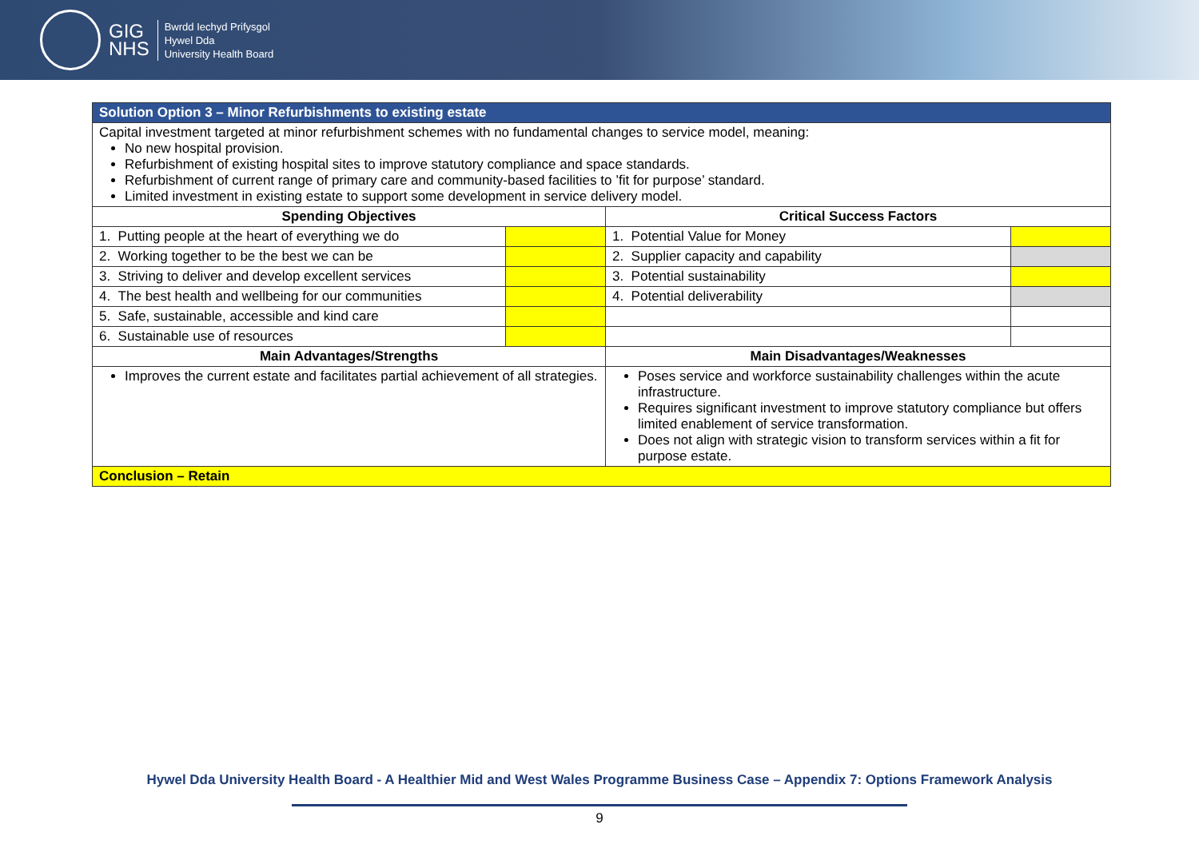GIG
NHS
Bwrdd Iechyd Prifysgol
Hywel Dda
University Health Board
| Solution Option 3 – Minor Refurbishments to existing estate | | | |
| Capital investment targeted at minor refurbishment schemes with no fundamental changes to service model, meaning: No new hospital provision. Refurbishment of existing hospital sites to improve statutory compliance and space standards. Refurbishment of current range of primary care and community-based facilities to ’fit for purpose’ standard. Limited investment in existing estate to support some development in service delivery model. | | | |
| Spending Objectives | | Critical Success Factors | |
| 1. Putting people at the heart of everything we do | | 1. Potential Value for Money | |
| 2. Working together to be the best we can be | | 2. Supplier capacity and capability | |
| 3. Striving to deliver and develop excellent services | | 3. Potential sustainability | |
| 4. The best health and wellbeing for our communities | | 4. Potential deliverability | |
| 5. Safe, sustainable, accessible and kind care | | | |
| 6. Sustainable use of resources | | | |
| Main Advantages/Strengths | | Main Disadvantages/Weaknesses | |
| Improves the current estate and facilitates partial achievement of all strategies. | | Poses service and workforce sustainability challenges within the acute infrastructure. Requires significant investment to improve statutory compliance but offers limited enablement of service transformation. Does not align with strategic vision to transform services within a fit for purpose estate. | |
| Conclusion – Retain | | | |
Hywel Dda University Health Board - A Healthier Mid and West Wales Programme Business Case – Appendix 7: Options Framework Analysis
9